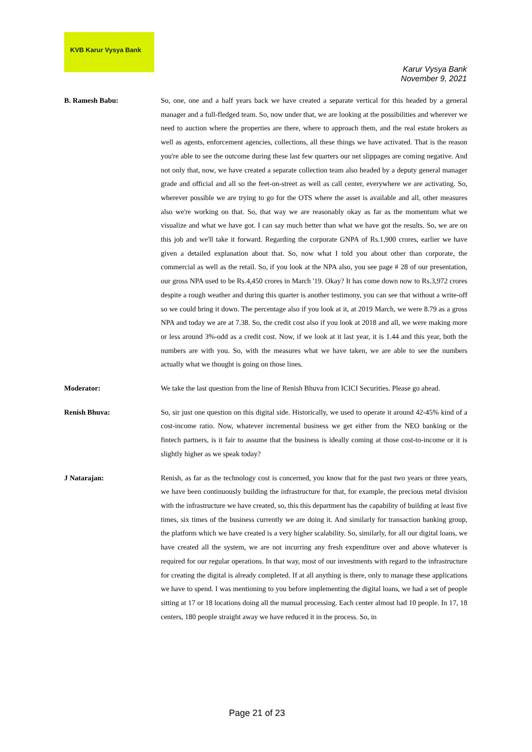KVB Karur Vysya Bank
Karur Vysya Bank
November 9, 2021
B. Ramesh Babu:
So, one, one and a half years back we have created a separate vertical for this headed by a general manager and a full-fledged team. So, now under that, we are looking at the possibilities and wherever we need to auction where the properties are there, where to approach them, and the real estate brokers as well as agents, enforcement agencies, collections, all these things we have activated. That is the reason you're able to see the outcome during these last few quarters our net slippages are coming negative. And not only that, now, we have created a separate collection team also headed by a deputy general manager grade and official and all so the feet-on-street as well as call center, everywhere we are activating. So, wherever possible we are trying to go for the OTS where the asset is available and all, other measures also we're working on that. So, that way we are reasonably okay as far as the momentum what we visualize and what we have got. I can say much better than what we have got the results. So, we are on this job and we'll take it forward. Regarding the corporate GNPA of Rs.1,900 crores, earlier we have given a detailed explanation about that. So, now what I told you about other than corporate, the commercial as well as the retail. So, if you look at the NPA also, you see page # 28 of our presentation, our gross NPA used to be Rs.4,450 crores in March '19. Okay? It has come down now to Rs.3,972 crores despite a rough weather and during this quarter is another testimony, you can see that without a write-off so we could bring it down. The percentage also if you look at it, at 2019 March, we were 8.79 as a gross NPA and today we are at 7.38. So, the credit cost also if you look at 2018 and all, we were making more or less around 3%-odd as a credit cost. Now, if we look at it last year, it is 1.44 and this year, both the numbers are with you. So, with the measures what we have taken, we are able to see the numbers actually what we thought is going on those lines.
Moderator:
We take the last question from the line of Renish Bhuva from ICICI Securities. Please go ahead.
Renish Bhuva:
So, sir just one question on this digital side. Historically, we used to operate it around 42-45% kind of a cost-income ratio. Now, whatever incremental business we get either from the NEO banking or the fintech partners, is it fair to assume that the business is ideally coming at those cost-to-income or it is slightly higher as we speak today?
J Natarajan:
Renish, as far as the technology cost is concerned, you know that for the past two years or three years, we have been continuously building the infrastructure for that, for example, the precious metal division with the infrastructure we have created, so, this this department has the capability of building at least five times, six times of the business currently we are doing it. And similarly for transaction banking group, the platform which we have created is a very higher scalability. So, similarly, for all our digital loans, we have created all the system, we are not incurring any fresh expenditure over and above whatever is required for our regular operations. In that way, most of our investments with regard to the infrastructure for creating the digital is already completed. If at all anything is there, only to manage these applications we have to spend. I was mentioning to you before implementing the digital loans, we had a set of people sitting at 17 or 18 locations doing all the manual processing. Each center almost had 10 people. In 17, 18 centers, 180 people straight away we have reduced it in the process. So, in
Page 21 of 23